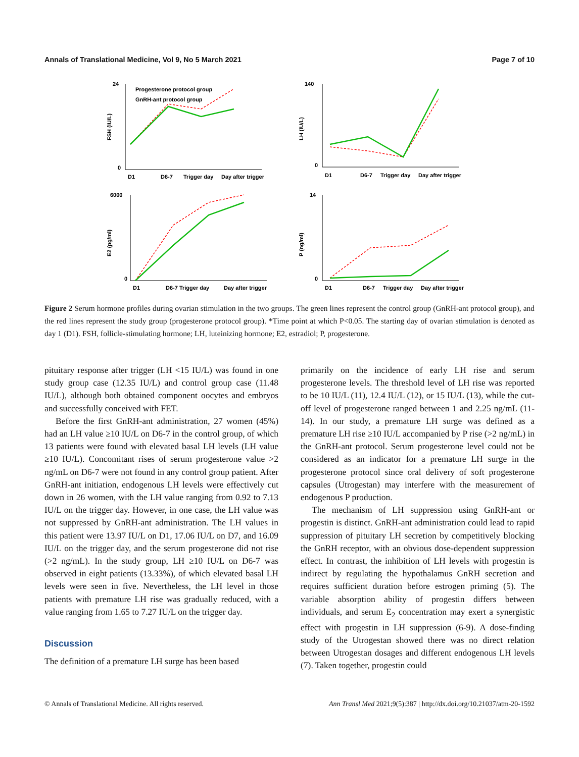Annals of Translational Medicine, Vol 9, No 5 March 2021 Page 7 of 10
FSH (IU/L)
24
0
Progesterone protocol group
GnRH-ant protocol group
D1
D6-7
Trigger day
Day after trigger
LH (IU/L)
140
0
D1
D6-7
Trigger day
Day after trigger
E2 (pg/ml)
6000
0
D1
D6-7 Trigger day
Day after trigger
P (ng/ml)
14
0
D1
D6-7
Trigger day
Day after trigger
Figure 2 Serum hormone profiles during ovarian stimulation in the two groups. The green lines represent the control group (GnRH-ant protocol group), and the red lines represent the study group (progesterone protocol group). *Time point at which P<0.05. The starting day of ovarian stimulation is denoted as day 1 (D1). FSH, follicle-stimulating hormone; LH, luteinizing hormone; E2, estradiol; P, progesterone.
pituitary response after trigger (LH <15 IU/L) was found in one study group case (12.35 IU/L) and control group case (11.48 IU/L), although both obtained component oocytes and embryos and successfully conceived with FET.
Before the first GnRH-ant administration, 27 women (45%) had an LH value ≥10 IU/L on D6-7 in the control group, of which 13 patients were found with elevated basal LH levels (LH value ≥10 IU/L). Concomitant rises of serum progesterone value >2 ng/mL on D6-7 were not found in any control group patient. After GnRH-ant initiation, endogenous LH levels were effectively cut down in 26 women, with the LH value ranging from 0.92 to 7.13 IU/L on the trigger day. However, in one case, the LH value was not suppressed by GnRH-ant administration. The LH values in this patient were 13.97 IU/L on D1, 17.06 IU/L on D7, and 16.09 IU/L on the trigger day, and the serum progesterone did not rise (>2 ng/mL). In the study group, LH ≥10 IU/L on D6-7 was observed in eight patients (13.33%), of which elevated basal LH levels were seen in five. Nevertheless, the LH level in those patients with premature LH rise was gradually reduced, with a value ranging from 1.65 to 7.27 IU/L on the trigger day.
Discussion
The definition of a premature LH surge has been based
primarily on the incidence of early LH rise and serum progesterone levels. The threshold level of LH rise was reported to be 10 IU/L (11), 12.4 IU/L (12), or 15 IU/L (13), while the cut-off level of progesterone ranged between 1 and 2.25 ng/mL (11-14). In our study, a premature LH surge was defined as a premature LH rise ≥10 IU/L accompanied by P rise (>2 ng/mL) in the GnRH-ant protocol. Serum progesterone level could not be considered as an indicator for a premature LH surge in the progesterone protocol since oral delivery of soft progesterone capsules (Utrogestan) may interfere with the measurement of endogenous P production.
The mechanism of LH suppression using GnRH-ant or progestin is distinct. GnRH-ant administration could lead to rapid suppression of pituitary LH secretion by competitively blocking the GnRH receptor, with an obvious dose-dependent suppression effect. In contrast, the inhibition of LH levels with progestin is indirect by regulating the hypothalamus GnRH secretion and requires sufficient duration before estrogen priming (5). The variable absorption ability of progestin differs between individuals, and serum E<sub>2</sub> concentration may exert a synergistic effect with progestin in LH suppression (6-9). A dose-finding study of the Utrogestan showed there was no direct relation between Utrogestan dosages and different endogenous LH levels (7). Taken together, progestin could
© Annals of Translational Medicine. All rights reserved. Ann Transl Med 2021;9(5):387 | http://dx.doi.org/10.21037/atm-20-1592